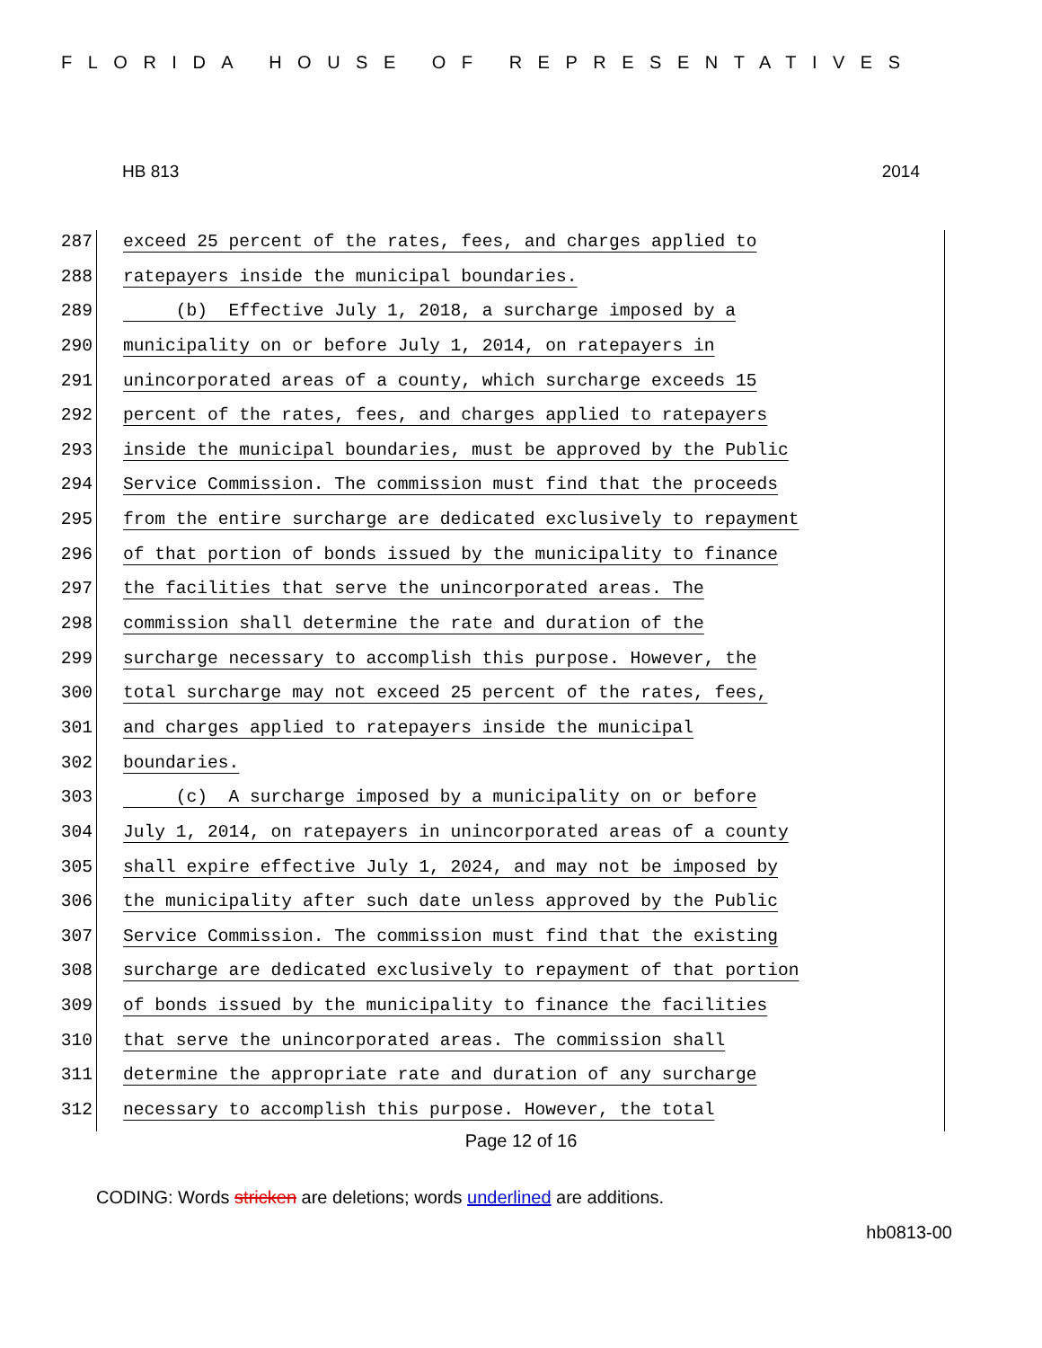FLORIDA HOUSE OF REPRESENTATIVES
HB 813 2014
287 exceed 25 percent of the rates, fees, and charges applied to
288 ratepayers inside the municipal boundaries.
289 (b) Effective July 1, 2018, a surcharge imposed by a
290 municipality on or before July 1, 2014, on ratepayers in
291 unincorporated areas of a county, which surcharge exceeds 15
292 percent of the rates, fees, and charges applied to ratepayers
293 inside the municipal boundaries, must be approved by the Public
294 Service Commission. The commission must find that the proceeds
295 from the entire surcharge are dedicated exclusively to repayment
296 of that portion of bonds issued by the municipality to finance
297 the facilities that serve the unincorporated areas. The
298 commission shall determine the rate and duration of the
299 surcharge necessary to accomplish this purpose. However, the
300 total surcharge may not exceed 25 percent of the rates, fees,
301 and charges applied to ratepayers inside the municipal
302 boundaries.
303 (c) A surcharge imposed by a municipality on or before
304 July 1, 2014, on ratepayers in unincorporated areas of a county
305 shall expire effective July 1, 2024, and may not be imposed by
306 the municipality after such date unless approved by the Public
307 Service Commission. The commission must find that the existing
308 surcharge are dedicated exclusively to repayment of that portion
309 of bonds issued by the municipality to finance the facilities
310 that serve the unincorporated areas. The commission shall
311 determine the appropriate rate and duration of any surcharge
312 necessary to accomplish this purpose. However, the total
Page 12 of 16
CODING: Words stricken are deletions; words underlined are additions.
hb0813-00